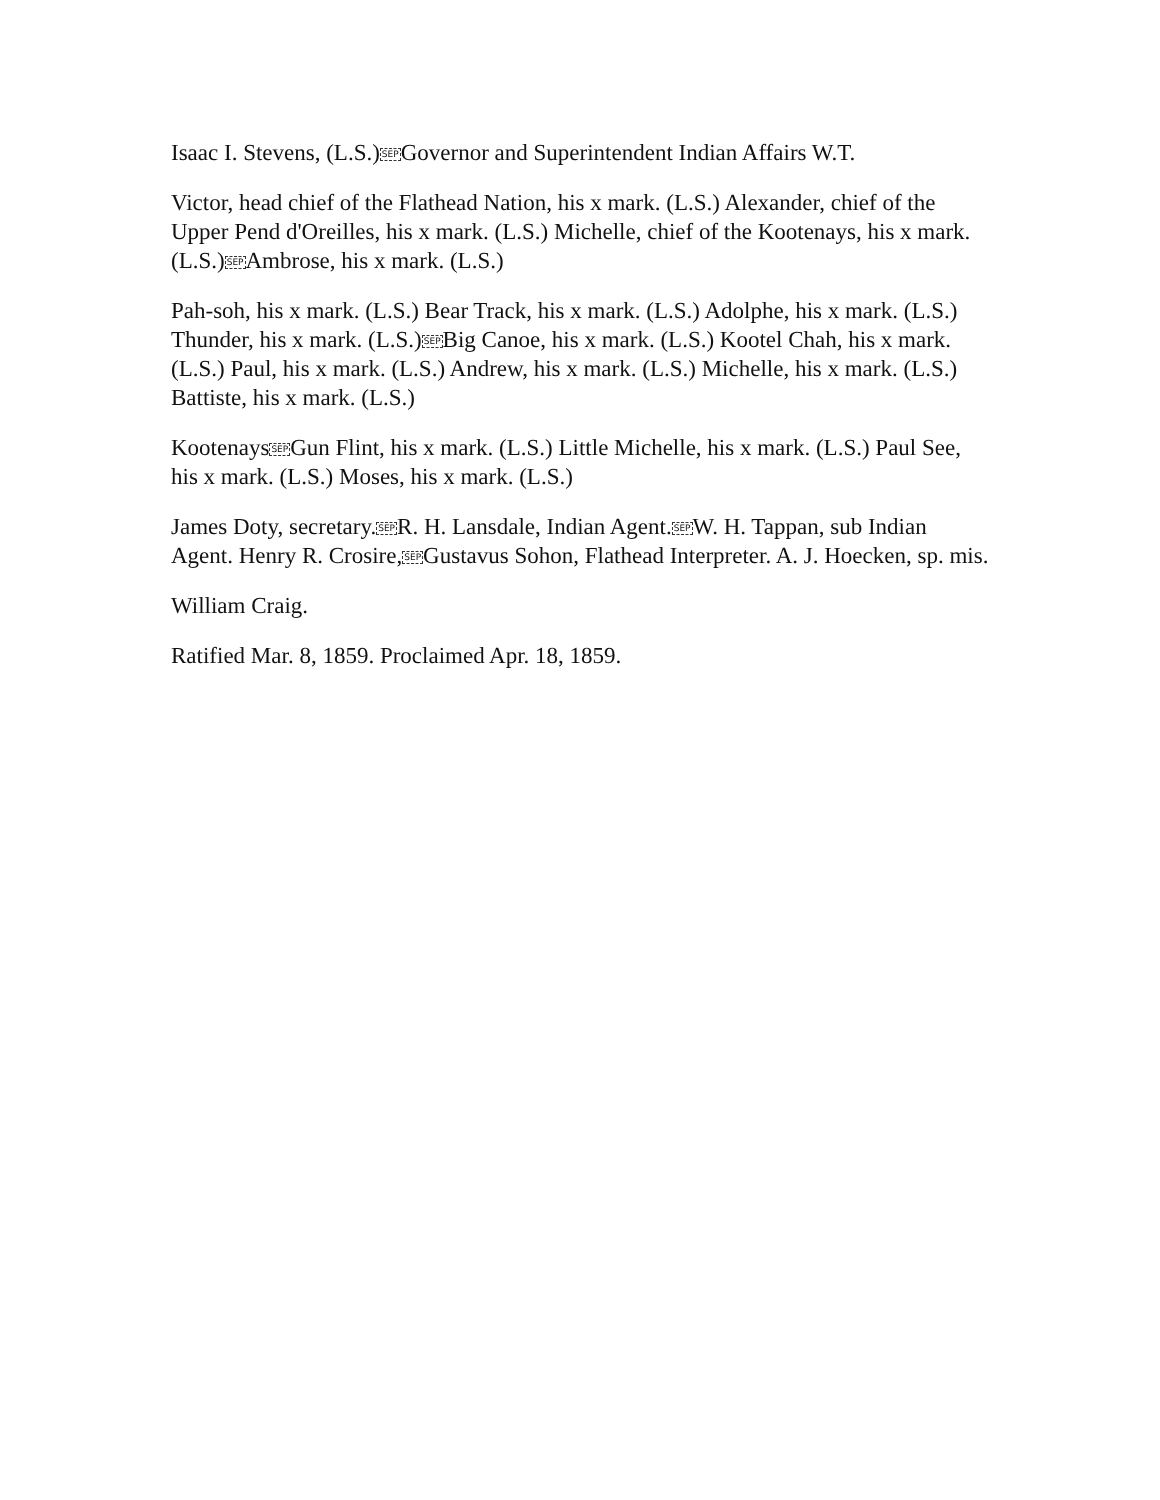Isaac I. Stevens, (L.S.)SEPGovernor and Superintendent Indian Affairs W.T.
Victor, head chief of the Flathead Nation, his x mark. (L.S.) Alexander, chief of the Upper Pend d'Oreilles, his x mark. (L.S.) Michelle, chief of the Kootenays, his x mark. (L.S.)SEPAmbrose, his x mark. (L.S.)
Pah-soh, his x mark. (L.S.) Bear Track, his x mark. (L.S.) Adolphe, his x mark. (L.S.) Thunder, his x mark. (L.S.)SEPBig Canoe, his x mark. (L.S.) Kootel Chah, his x mark. (L.S.) Paul, his x mark. (L.S.) Andrew, his x mark. (L.S.) Michelle, his x mark. (L.S.) Battiste, his x mark. (L.S.)
KootenaysSEPGun Flint, his x mark. (L.S.) Little Michelle, his x mark. (L.S.) Paul See, his x mark. (L.S.) Moses, his x mark. (L.S.)
James Doty, secretary.SEPR. H. Lansdale, Indian Agent.SEPW. H. Tappan, sub Indian Agent. Henry R. Crosire,SEPGustavus Sohon, Flathead Interpreter. A. J. Hoecken, sp. mis.
William Craig.
Ratified Mar. 8, 1859. Proclaimed Apr. 18, 1859.